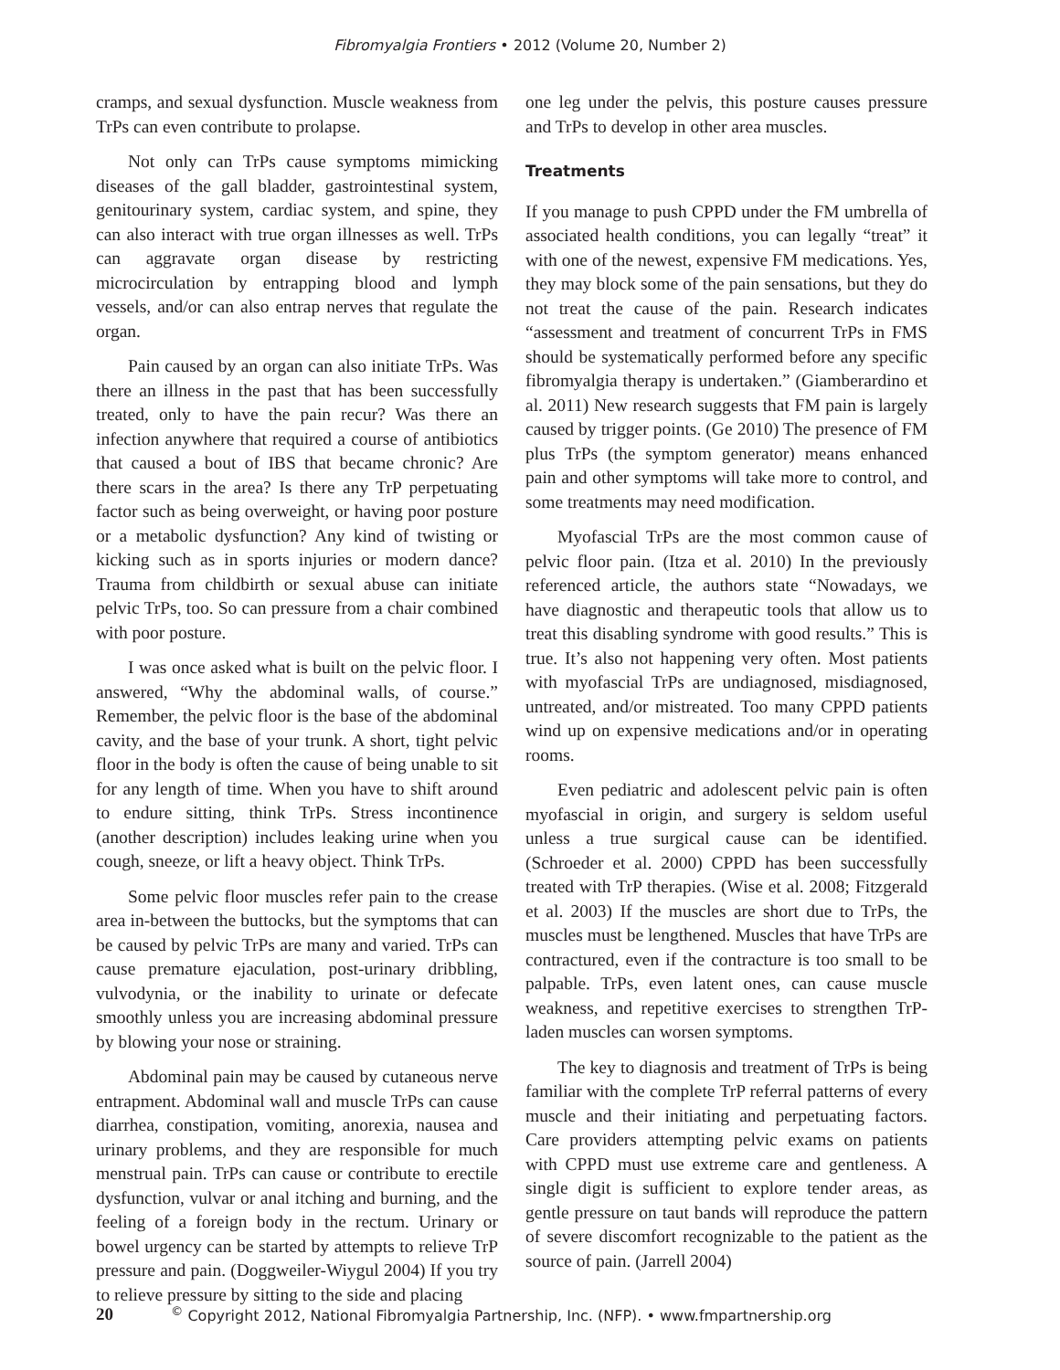Fibromyalgia Frontiers • 2012 (Volume 20, Number 2)
cramps, and sexual dysfunction. Muscle weakness from TrPs can even contribute to prolapse.
Not only can TrPs cause symptoms mimicking diseases of the gall bladder, gastrointestinal system, genitourinary system, cardiac system, and spine, they can also interact with true organ illnesses as well. TrPs can aggravate organ disease by restricting microcirculation by entrapping blood and lymph vessels, and/or can also entrap nerves that regulate the organ.
Pain caused by an organ can also initiate TrPs. Was there an illness in the past that has been successfully treated, only to have the pain recur? Was there an infection anywhere that required a course of antibiotics that caused a bout of IBS that became chronic? Are there scars in the area? Is there any TrP perpetuating factor such as being overweight, or having poor posture or a metabolic dysfunction? Any kind of twisting or kicking such as in sports injuries or modern dance? Trauma from childbirth or sexual abuse can initiate pelvic TrPs, too. So can pressure from a chair combined with poor posture.
I was once asked what is built on the pelvic floor. I answered, “Why the abdominal walls, of course.” Remember, the pelvic floor is the base of the abdominal cavity, and the base of your trunk. A short, tight pelvic floor in the body is often the cause of being unable to sit for any length of time. When you have to shift around to endure sitting, think TrPs. Stress incontinence (another description) includes leaking urine when you cough, sneeze, or lift a heavy object. Think TrPs.
Some pelvic floor muscles refer pain to the crease area in-between the buttocks, but the symptoms that can be caused by pelvic TrPs are many and varied. TrPs can cause premature ejaculation, post-urinary dribbling, vulvodynia, or the inability to urinate or defecate smoothly unless you are increasing abdominal pressure by blowing your nose or straining.
Abdominal pain may be caused by cutaneous nerve entrapment. Abdominal wall and muscle TrPs can cause diarrhea, constipation, vomiting, anorexia, nausea and urinary problems, and they are responsible for much menstrual pain. TrPs can cause or contribute to erectile dysfunction, vulvar or anal itching and burning, and the feeling of a foreign body in the rectum. Urinary or bowel urgency can be started by attempts to relieve TrP pressure and pain. (Doggweiler-Wiygul 2004) If you try to relieve pressure by sitting to the side and placing
one leg under the pelvis, this posture causes pressure and TrPs to develop in other area muscles.
Treatments
If you manage to push CPPD under the FM umbrella of associated health conditions, you can legally “treat” it with one of the newest, expensive FM medications. Yes, they may block some of the pain sensations, but they do not treat the cause of the pain. Research indicates “assessment and treatment of concurrent TrPs in FMS should be systematically performed before any specific fibromyalgia therapy is undertaken.” (Giamberardino et al. 2011) New research suggests that FM pain is largely caused by trigger points. (Ge 2010) The presence of FM plus TrPs (the symptom generator) means enhanced pain and other symptoms will take more to control, and some treatments may need modification.
Myofascial TrPs are the most common cause of pelvic floor pain. (Itza et al. 2010) In the previously referenced article, the authors state “Nowadays, we have diagnostic and therapeutic tools that allow us to treat this disabling syndrome with good results.” This is true. It’s also not happening very often. Most patients with myofascial TrPs are undiagnosed, misdiagnosed, untreated, and/or mistreated. Too many CPPD patients wind up on expensive medications and/or in operating rooms.
Even pediatric and adolescent pelvic pain is often myofascial in origin, and surgery is seldom useful unless a true surgical cause can be identified. (Schroeder et al. 2000) CPPD has been successfully treated with TrP therapies. (Wise et al. 2008; Fitzgerald et al. 2003) If the muscles are short due to TrPs, the muscles must be lengthened. Muscles that have TrPs are contractured, even if the contracture is too small to be palpable. TrPs, even latent ones, can cause muscle weakness, and repetitive exercises to strengthen TrP-laden muscles can worsen symptoms.
The key to diagnosis and treatment of TrPs is being familiar with the complete TrP referral patterns of every muscle and their initiating and perpetuating factors. Care providers attempting pelvic exams on patients with CPPD must use extreme care and gentleness. A single digit is sufficient to explore tender areas, as gentle pressure on taut bands will reproduce the pattern of severe discomfort recognizable to the patient as the source of pain. (Jarrell 2004)
20 <sup>©</sup> Copyright 2012, National Fibromyalgia Partnership, Inc. (NFP). • www.fmpartnership.org